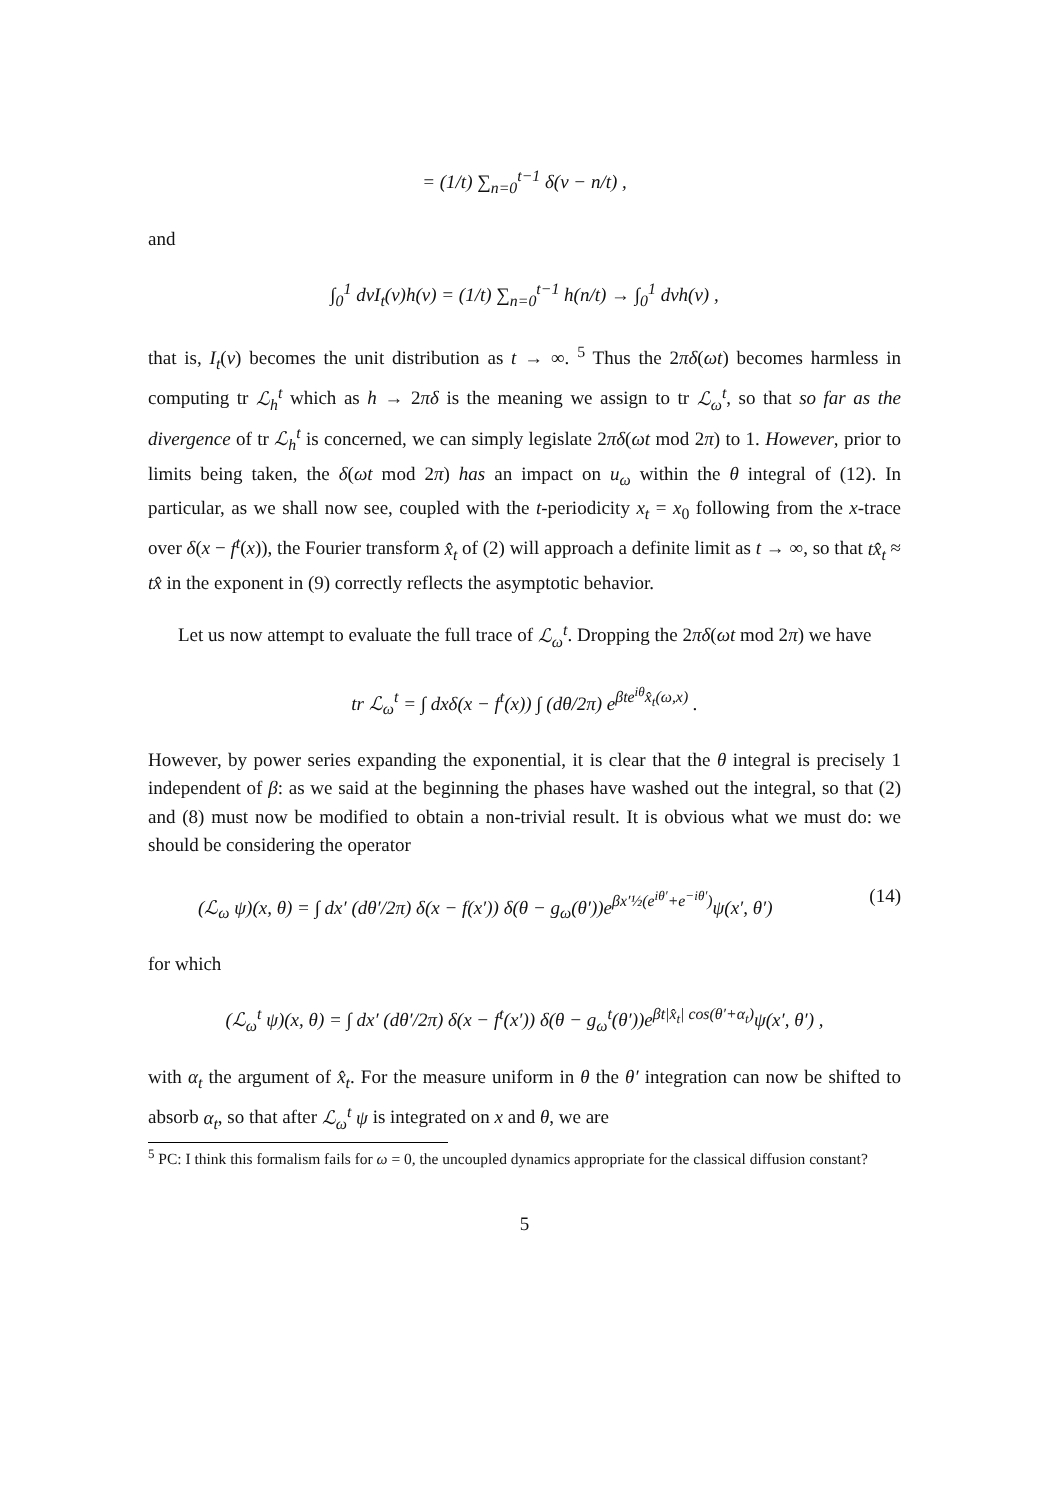= (1/t) ∑<sub>n=0</sub><sup>t−1</sup> δ(ν − n/t) ,
and
∫<sub>0</sub><sup>1</sup> dνI<sub>t</sub>(ν)h(ν) = (1/t) ∑<sub>n=0</sub><sup>t−1</sup> h(n/t) → ∫<sub>0</sub><sup>1</sup> dνh(ν) ,
that is, I<sub>t</sub>(ν) becomes the unit distribution as t → ∞. <sup>5</sup> Thus the 2πδ(ωt) becomes harmless in computing tr ℒ<sub>h</sub><sup>t</sup> which as h → 2πδ is the meaning we assign to tr ℒ<sub>ω</sub><sup>t</sup>, so that so far as the divergence of tr ℒ<sub>h</sub><sup>t</sup> is concerned, we can simply legislate 2πδ(ωt mod 2π) to 1. However, prior to limits being taken, the δ(ωt mod 2π) has an impact on u<sub>ω</sub> within the θ integral of (12). In particular, as we shall now see, coupled with the t-periodicity x<sub>t</sub> = x<sub>0</sub> following from the x-trace over δ(x − f<sup>t</sup>(x)), the Fourier transform x̂<sub>t</sub> of (2) will approach a definite limit as t → ∞, so that tx̂<sub>t</sub> ≈ tx̂ in the exponent in (9) correctly reflects the asymptotic behavior.
Let us now attempt to evaluate the full trace of ℒ<sub>ω</sub><sup>t</sup>. Dropping the 2πδ(ωt mod 2π) we have
tr ℒ<sub>ω</sub><sup>t</sup> = ∫ dxδ(x − f<sup>t</sup>(x)) ∫ (dθ/2π) e<sup>βte<sup>iθ</sup>x̂<sub>t</sub>(ω,x)</sup> .
However, by power series expanding the exponential, it is clear that the θ integral is precisely 1 independent of β: as we said at the beginning the phases have washed out the integral, so that (2) and (8) must now be modified to obtain a non-trivial result. It is obvious what we must do: we should be considering the operator
(ℒ<sub>ω</sub> ψ)(x, θ) = ∫ dx′ (dθ′/2π) δ(x − f(x′)) δ(θ − g<sub>ω</sub>(θ′))e<sup>βx′½(e<sup>iθ′</sup>+e<sup>−iθ′</sup>)</sup>ψ(x′, θ′) (14)
for which
(ℒ<sub>ω</sub><sup>t</sup> ψ)(x, θ) = ∫ dx′ (dθ′/2π) δ(x − f<sup>t</sup>(x′)) δ(θ − g<sub>ω</sub><sup>t</sup>(θ′))e<sup>βt|x̂<sub>t</sub>| cos(θ′+α<sub>t</sub>)</sup>ψ(x′, θ′) ,
with α<sub>t</sub> the argument of x̂<sub>t</sub>. For the measure uniform in θ the θ′ integration can now be shifted to absorb α<sub>t</sub>, so that after ℒ<sub>ω</sub><sup>t</sup> ψ is integrated on x and θ, we are
<sup>5</sup> PC: I think this formalism fails for ω = 0, the uncoupled dynamics appropriate for the classical diffusion constant?
5